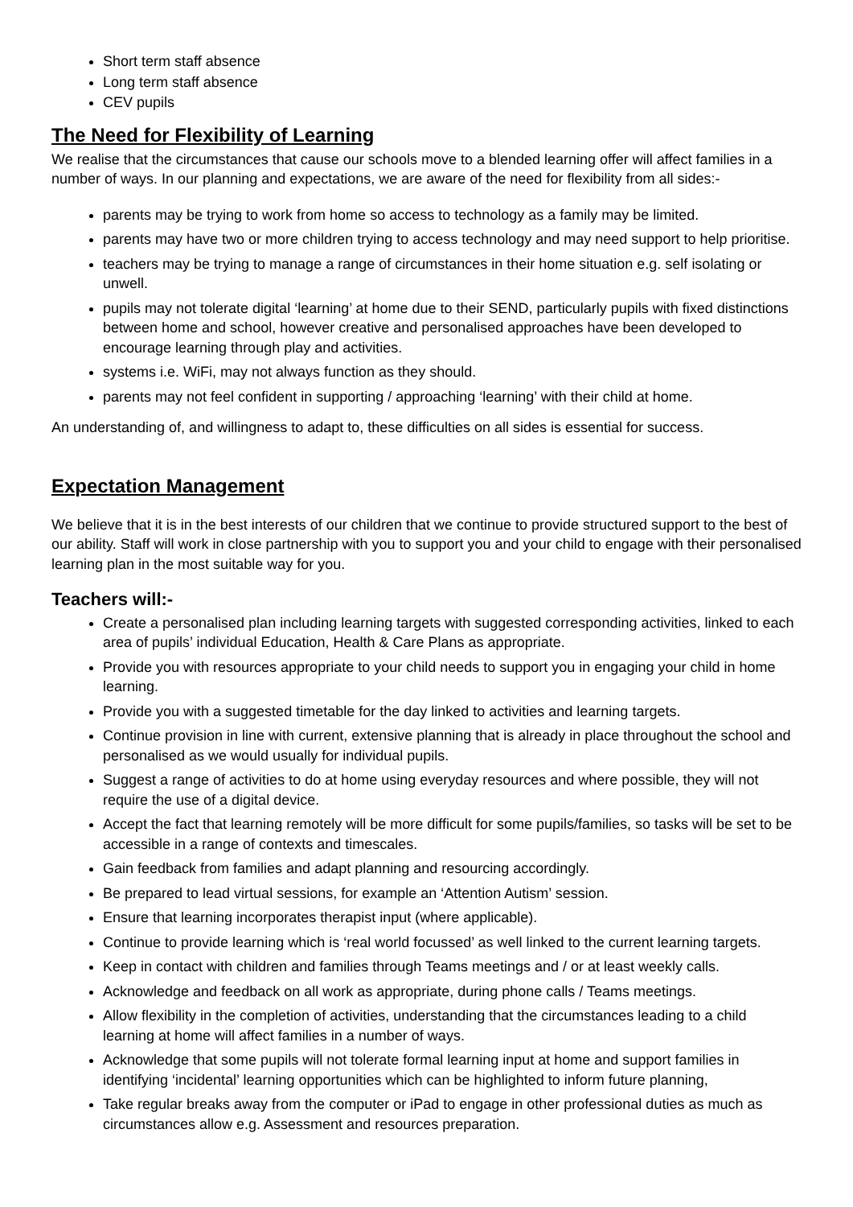Short term staff absence
Long term staff absence
CEV pupils
The Need for Flexibility of Learning
We realise that the circumstances that cause our schools move to a blended learning offer will affect families in a number of ways. In our planning and expectations, we are aware of the need for flexibility from all sides:-
parents may be trying to work from home so access to technology as a family may be limited.
parents may have two or more children trying to access technology and may need support to help prioritise.
teachers may be trying to manage a range of circumstances in their home situation e.g. self isolating or unwell.
pupils may not tolerate digital ‘learning’ at home due to their SEND, particularly pupils with fixed distinctions between home and school, however creative and personalised approaches have been developed to encourage learning through play and activities.
systems i.e. WiFi, may not always function as they should.
parents may not feel confident in supporting / approaching ‘learning’ with their child at home.
An understanding of, and willingness to adapt to, these difficulties on all sides is essential for success.
Expectation Management
We believe that it is in the best interests of our children that we continue to provide structured support to the best of our ability. Staff will work in close partnership with you to support you and your child to engage with their personalised learning plan in the most suitable way for you.
Teachers will:-
Create a personalised plan including learning targets with suggested corresponding activities, linked to each area of pupils’ individual Education, Health & Care Plans as appropriate.
Provide you with resources appropriate to your child needs to support you in engaging your child in home learning.
Provide you with a suggested timetable for the day linked to activities and learning targets.
Continue provision in line with current, extensive planning that is already in place throughout the school and personalised as we would usually for individual pupils.
Suggest a range of activities to do at home using everyday resources and where possible, they will not require the use of a digital device.
Accept the fact that learning remotely will be more difficult for some pupils/families, so tasks will be set to be accessible in a range of contexts and timescales.
Gain feedback from families and adapt planning and resourcing accordingly.
Be prepared to lead virtual sessions, for example an ‘Attention Autism’ session.
Ensure that learning incorporates therapist input (where applicable).
Continue to provide learning which is ‘real world focussed’ as well linked to the current learning targets.
Keep in contact with children and families through Teams meetings and / or at least weekly calls.
Acknowledge and feedback on all work as appropriate, during phone calls / Teams meetings.
Allow flexibility in the completion of activities, understanding that the circumstances leading to a child learning at home will affect families in a number of ways.
Acknowledge that some pupils will not tolerate formal learning input at home and support families in identifying ‘incidental’ learning opportunities which can be highlighted to inform future planning,
Take regular breaks away from the computer or iPad to engage in other professional duties as much as circumstances allow e.g. Assessment and resources preparation.